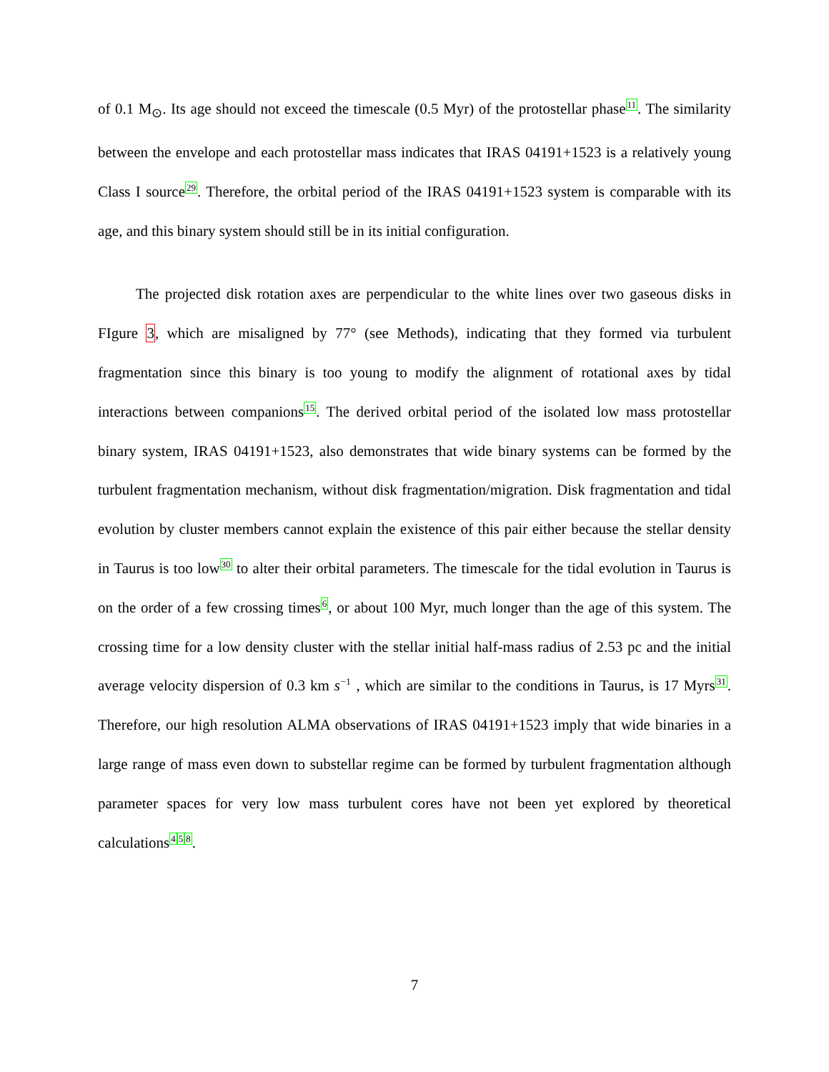of 0.1 M<sub>⊙</sub>. Its age should not exceed the timescale (0.5 Myr) of the protostellar phase<sup>11</sup>. The similarity between the envelope and each protostellar mass indicates that IRAS 04191+1523 is a relatively young Class I source<sup>29</sup>. Therefore, the orbital period of the IRAS 04191+1523 system is comparable with its age, and this binary system should still be in its initial configuration.
The projected disk rotation axes are perpendicular to the white lines over two gaseous disks in FIgure 3, which are misaligned by 77° (see Methods), indicating that they formed via turbulent fragmentation since this binary is too young to modify the alignment of rotational axes by tidal interactions between companions<sup>15</sup>. The derived orbital period of the isolated low mass protostellar binary system, IRAS 04191+1523, also demonstrates that wide binary systems can be formed by the turbulent fragmentation mechanism, without disk fragmentation/migration. Disk fragmentation and tidal evolution by cluster members cannot explain the existence of this pair either because the stellar density in Taurus is too low<sup>30</sup> to alter their orbital parameters. The timescale for the tidal evolution in Taurus is on the order of a few crossing times<sup>6</sup>, or about 100 Myr, much longer than the age of this system. The crossing time for a low density cluster with the stellar initial half-mass radius of 2.53 pc and the initial average velocity dispersion of 0.3 km s<sup>−1</sup> , which are similar to the conditions in Taurus, is 17 Myrs<sup>31</sup>. Therefore, our high resolution ALMA observations of IRAS 04191+1523 imply that wide binaries in a large range of mass even down to substellar regime can be formed by turbulent fragmentation although parameter spaces for very low mass turbulent cores have not been yet explored by theoretical calculations<sup>4</sup><sup>5</sup><sup>8</sup>.
7